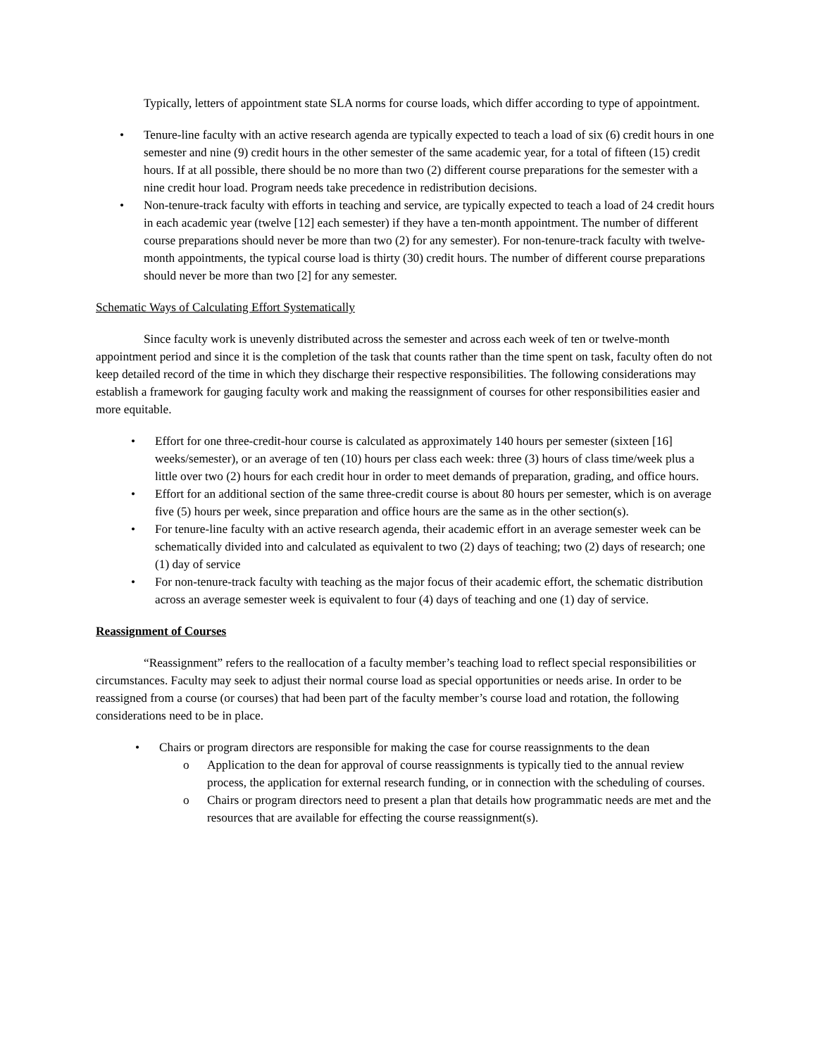Typically, letters of appointment state SLA norms for course loads, which differ according to type of appointment.
• Tenure-line faculty with an active research agenda are typically expected to teach a load of six (6) credit hours in one semester and nine (9) credit hours in the other semester of the same academic year, for a total of fifteen (15) credit hours. If at all possible, there should be no more than two (2) different course preparations for the semester with a nine credit hour load. Program needs take precedence in redistribution decisions.
• Non-tenure-track faculty with efforts in teaching and service, are typically expected to teach a load of 24 credit hours in each academic year (twelve [12] each semester) if they have a ten-month appointment. The number of different course preparations should never be more than two (2) for any semester). For non-tenure-track faculty with twelve-month appointments, the typical course load is thirty (30) credit hours. The number of different course preparations should never be more than two [2] for any semester.
Schematic Ways of Calculating Effort Systematically
Since faculty work is unevenly distributed across the semester and across each week of ten or twelve-month appointment period and since it is the completion of the task that counts rather than the time spent on task, faculty often do not keep detailed record of the time in which they discharge their respective responsibilities. The following considerations may establish a framework for gauging faculty work and making the reassignment of courses for other responsibilities easier and more equitable.
• Effort for one three-credit-hour course is calculated as approximately 140 hours per semester (sixteen [16] weeks/semester), or an average of ten (10) hours per class each week: three (3) hours of class time/week plus a little over two (2) hours for each credit hour in order to meet demands of preparation, grading, and office hours.
• Effort for an additional section of the same three-credit course is about 80 hours per semester, which is on average five (5) hours per week, since preparation and office hours are the same as in the other section(s).
• For tenure-line faculty with an active research agenda, their academic effort in an average semester week can be schematically divided into and calculated as equivalent to two (2) days of teaching; two (2) days of research; one (1) day of service
• For non-tenure-track faculty with teaching as the major focus of their academic effort, the schematic distribution across an average semester week is equivalent to four (4) days of teaching and one (1) day of service.
Reassignment of Courses
“Reassignment” refers to the reallocation of a faculty member’s teaching load to reflect special responsibilities or circumstances. Faculty may seek to adjust their normal course load as special opportunities or needs arise. In order to be reassigned from a course (or courses) that had been part of the faculty member’s course load and rotation, the following considerations need to be in place.
• Chairs or program directors are responsible for making the case for course reassignments to the dean
o Application to the dean for approval of course reassignments is typically tied to the annual review process, the application for external research funding, or in connection with the scheduling of courses.
o Chairs or program directors need to present a plan that details how programmatic needs are met and the resources that are available for effecting the course reassignment(s).